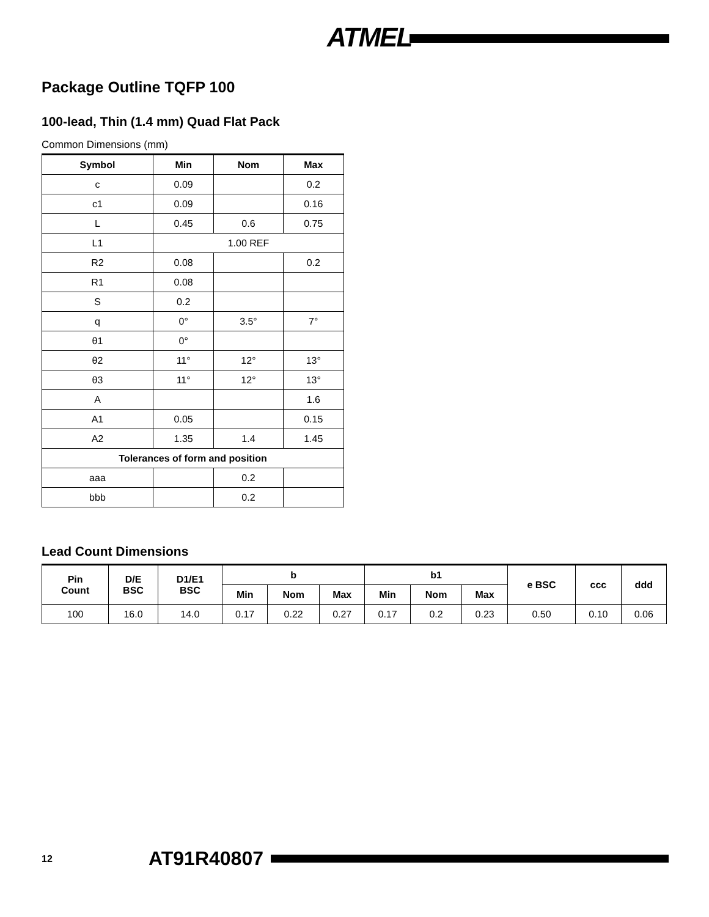ATMEL
Package Outline TQFP 100
100-lead, Thin (1.4 mm) Quad Flat Pack
Common Dimensions (mm)
| Symbol | Min | Nom | Max |
| --- | --- | --- | --- |
| c | 0.09 | | 0.2 |
| c1 | 0.09 | | 0.16 |
| L | 0.45 | 0.6 | 0.75 |
| L1 | 1.00 REF | | |
| R2 | 0.08 | | 0.2 |
| R1 | 0.08 | | |
| S | 0.2 | | |
| q | 0° | 3.5° | 7° |
| θ1 | 0° | | |
| θ2 | 11° | 12° | 13° |
| θ3 | 11° | 12° | 13° |
| A | | | 1.6 |
| A1 | 0.05 | | 0.15 |
| A2 | 1.35 | 1.4 | 1.45 |
| Tolerances of form and position | | | |
| aaa | | 0.2 | |
| bbb | | 0.2 | |
Lead Count Dimensions
| Pin Count | D/E BSC | D1/E1 BSC | b | | | b1 | | | e BSC | ccc | ddd |
| --- | --- | --- | --- | --- | --- | --- | --- | --- | --- | --- | --- |
| | | | Min | Nom | Max | Min | Nom | Max | | | |
| 100 | 16.0 | 14.0 | 0.17 | 0.22 | 0.27 | 0.17 | 0.2 | 0.23 | 0.50 | 0.10 | 0.06 |
12 AT91R40807